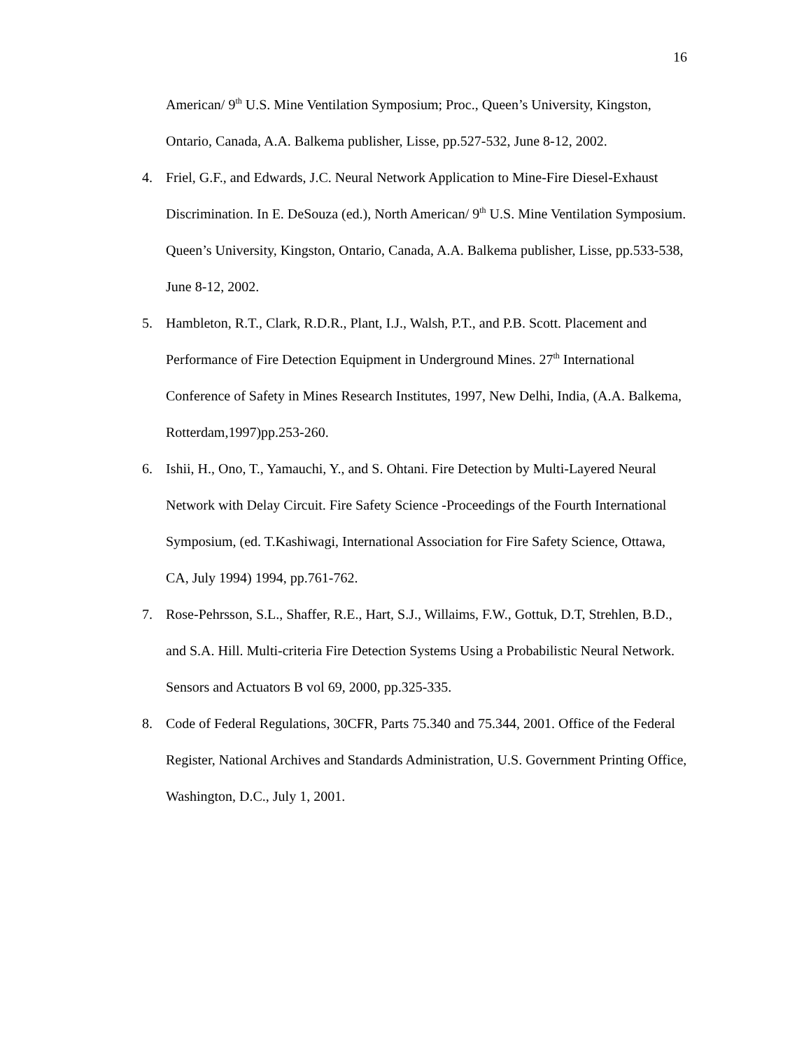16
American/ 9<sup>th</sup> U.S. Mine Ventilation Symposium; Proc., Queen’s University, Kingston, Ontario, Canada, A.A. Balkema publisher, Lisse, pp.527-532, June 8-12, 2002.
4. Friel, G.F., and Edwards, J.C. Neural Network Application to Mine-Fire Diesel-Exhaust Discrimination. In E. DeSouza (ed.), North American/ 9<sup>th</sup> U.S. Mine Ventilation Symposium. Queen’s University, Kingston, Ontario, Canada, A.A. Balkema publisher, Lisse, pp.533-538, June 8-12, 2002.
5. Hambleton, R.T., Clark, R.D.R., Plant, I.J., Walsh, P.T., and P.B. Scott. Placement and Performance of Fire Detection Equipment in Underground Mines. 27<sup>th</sup> International Conference of Safety in Mines Research Institutes, 1997, New Delhi, India, (A.A. Balkema, Rotterdam,1997)pp.253-260.
6. Ishii, H., Ono, T., Yamauchi, Y., and S. Ohtani. Fire Detection by Multi-Layered Neural Network with Delay Circuit. Fire Safety Science -Proceedings of the Fourth International Symposium, (ed. T.Kashiwagi, International Association for Fire Safety Science, Ottawa, CA, July 1994) 1994, pp.761-762.
7. Rose-Pehrsson, S.L., Shaffer, R.E., Hart, S.J., Willaims, F.W., Gottuk, D.T, Strehlen, B.D., and S.A. Hill. Multi-criteria Fire Detection Systems Using a Probabilistic Neural Network. Sensors and Actuators B vol 69, 2000, pp.325-335.
8. Code of Federal Regulations, 30CFR, Parts 75.340 and 75.344, 2001. Office of the Federal Register, National Archives and Standards Administration, U.S. Government Printing Office, Washington, D.C., July 1, 2001.